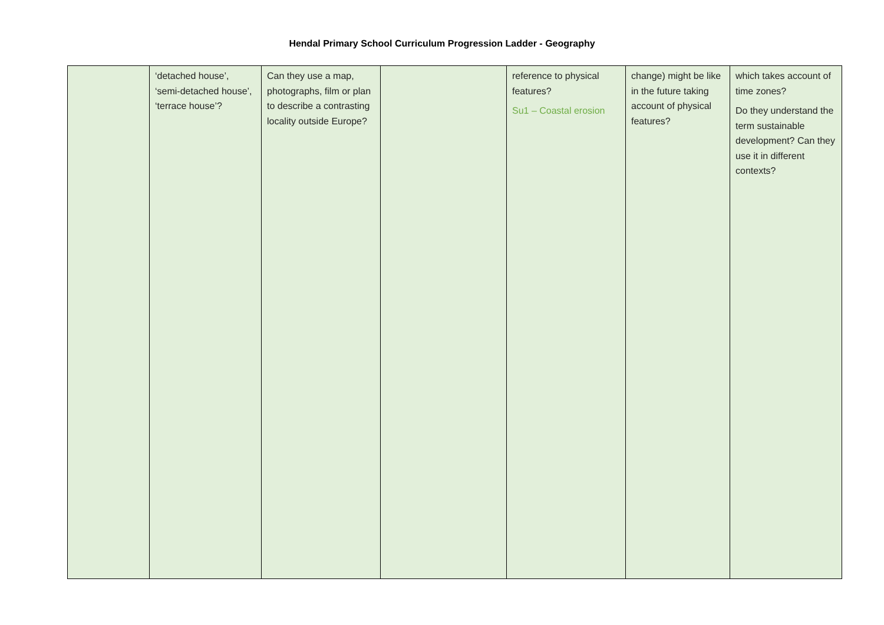Hendal Primary School Curriculum Progression Ladder - Geography
| | ‘detached house’, ‘semi-detached house’, ‘terrace house’? | Can they use a map, photographs, film or plan to describe a contrasting locality outside Europe? | | reference to physical features? Su1 – Coastal erosion | change) might be like in the future taking account of physical features? | which takes account of time zones? Do they understand the term sustainable development? Can they use it in different contexts? |